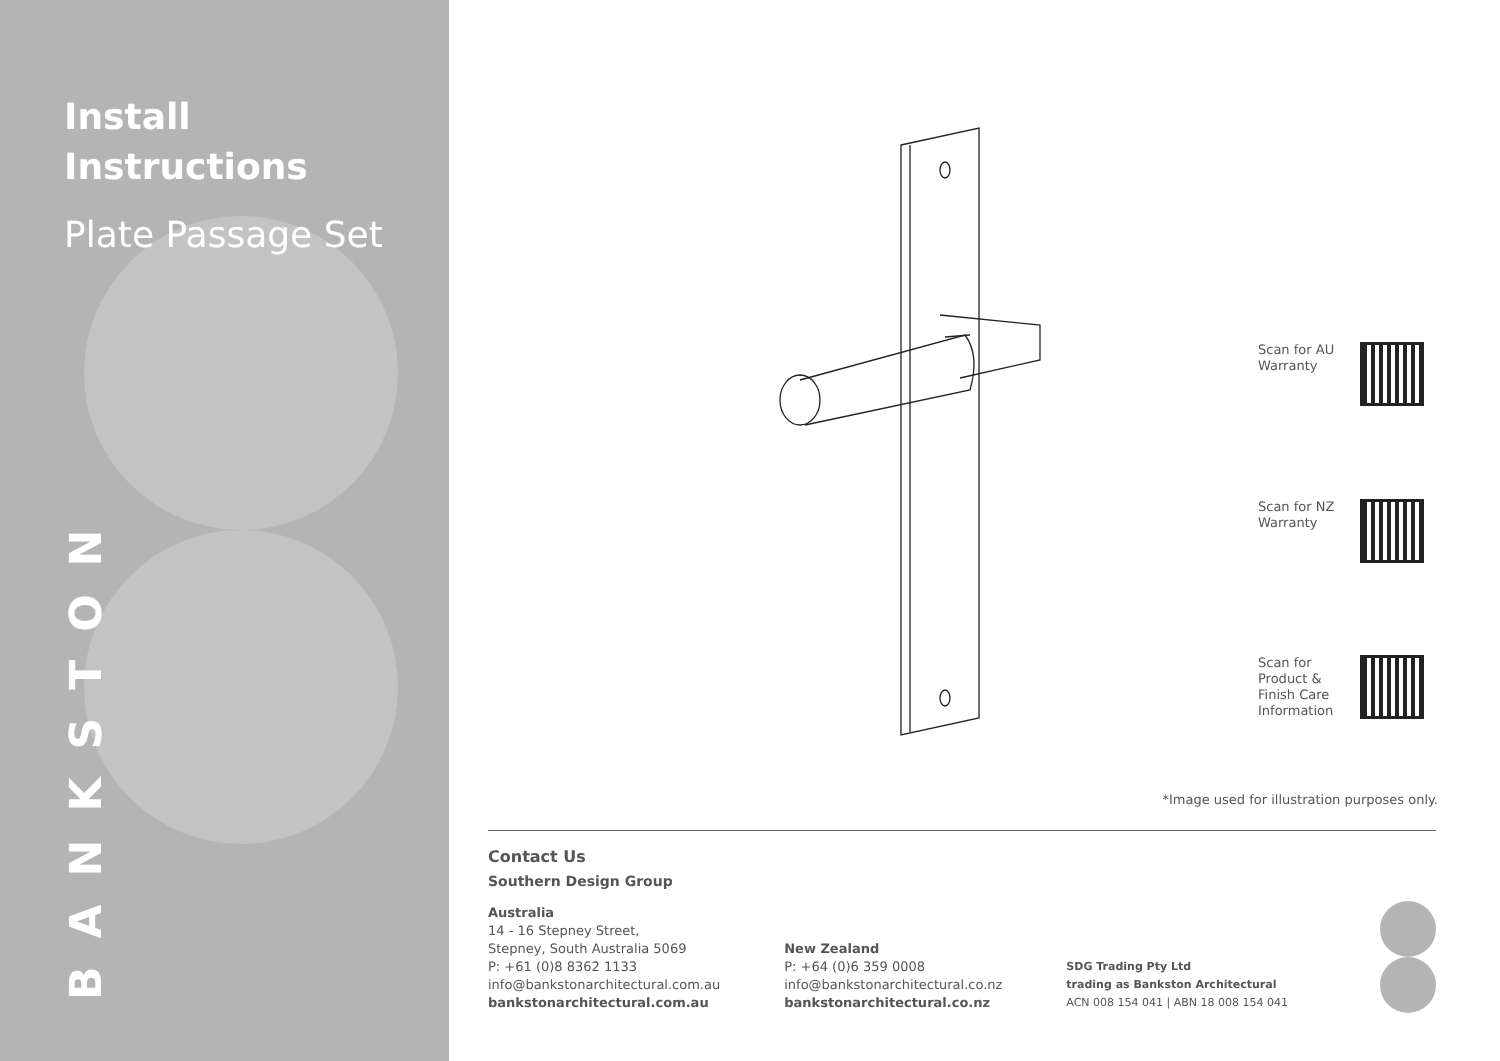Install
Instructions
Plate Passage Set
BANKSTON
Scan for AU
Warranty
Scan for NZ
Warranty
Scan for
Product &
Finish Care
Information
*Image used for illustration purposes only.
Contact Us
Southern Design Group
Australia
14 - 16 Stepney Street,
Stepney, South Australia 5069
P: +61 (0)8 8362 1133
info@bankstonarchitectural.com.au
bankstonarchitectural.com.au
New Zealand
P: +64 (0)6 359 0008
info@bankstonarchitectural.co.nz
bankstonarchitectural.co.nz
SDG Trading Pty Ltd
trading as Bankston Architectural
ACN 008 154 041 | ABN 18 008 154 041